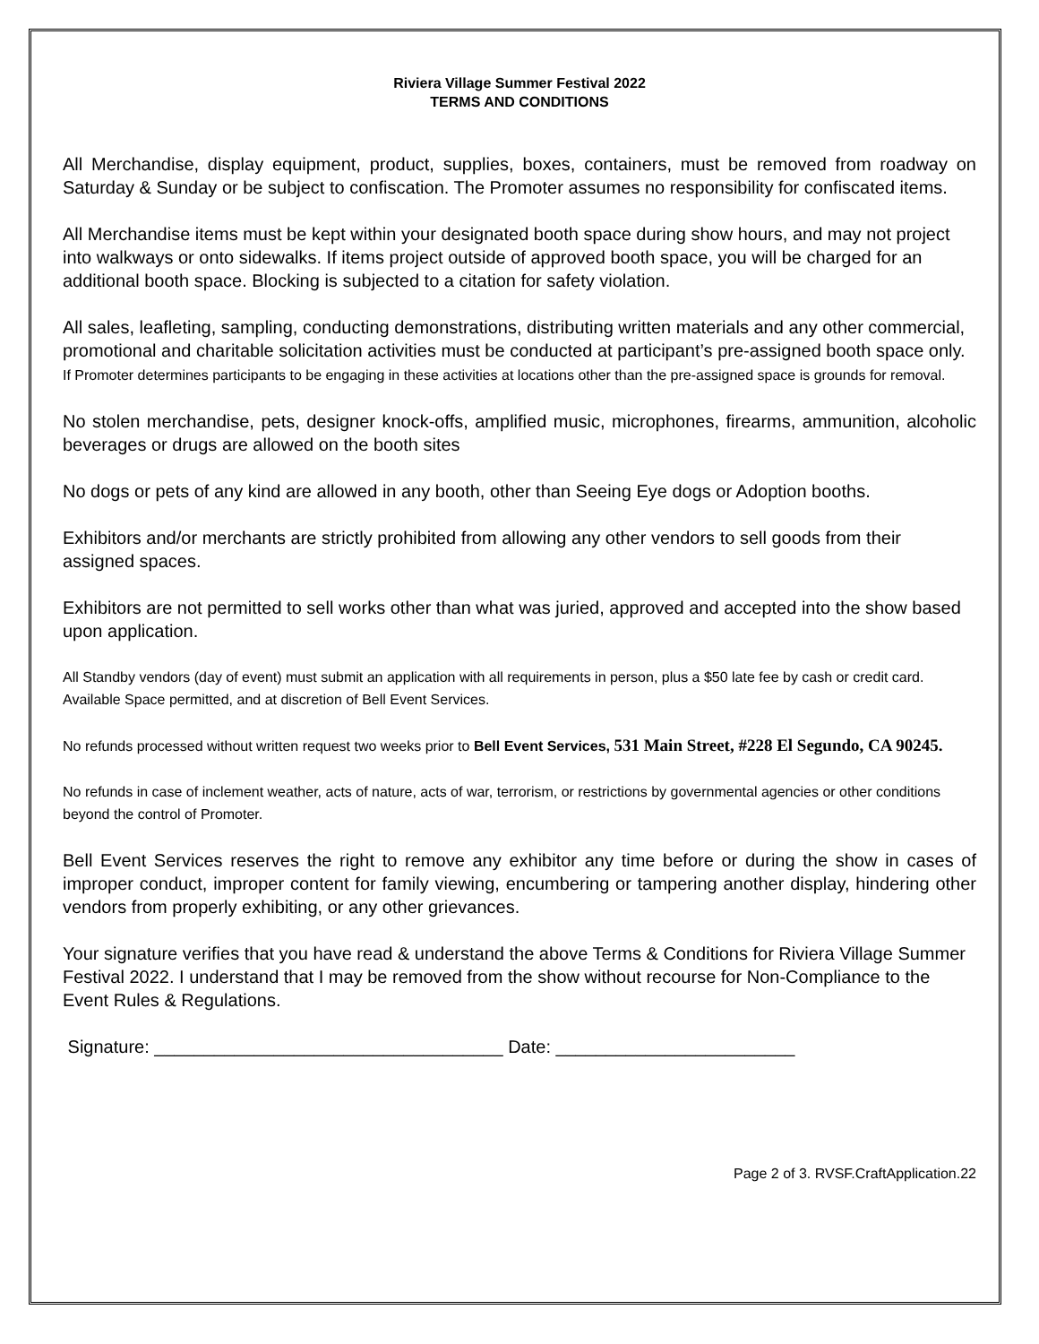Riviera Village Summer Festival 2022
TERMS AND CONDITIONS
All Merchandise, display equipment, product, supplies, boxes, containers, must be removed from roadway on Saturday & Sunday or be subject to confiscation. The Promoter assumes no responsibility for confiscated items.
All Merchandise items must be kept within your designated booth space during show hours, and may not project into walkways or onto sidewalks. If items project outside of approved booth space, you will be charged for an additional booth space. Blocking is subjected to a citation for safety violation.
All sales, leafleting, sampling, conducting demonstrations, distributing written materials and any other commercial, promotional and charitable solicitation activities must be conducted at participant’s pre-assigned booth space only. If Promoter determines participants to be engaging in these activities at locations other than the pre-assigned space is grounds for removal.
No stolen merchandise, pets, designer knock-offs, amplified music, microphones, firearms, ammunition, alcoholic beverages or drugs are allowed on the booth sites
No dogs or pets of any kind are allowed in any booth, other than Seeing Eye dogs or Adoption booths.
Exhibitors and/or merchants are strictly prohibited from allowing any other vendors to sell goods from their assigned spaces.
Exhibitors are not permitted to sell works other than what was juried, approved and accepted into the show based upon application.
All Standby vendors (day of event) must submit an application with all requirements in person, plus a $50 late fee by cash or credit card. Available Space permitted, and at discretion of Bell Event Services.
No refunds processed without written request two weeks prior to Bell Event Services, 531 Main Street, #228 El Segundo, CA 90245.
No refunds in case of inclement weather, acts of nature, acts of war, terrorism, or restrictions by governmental agencies or other conditions beyond the control of Promoter.
Bell Event Services reserves the right to remove any exhibitor any time before or during the show in cases of improper conduct, improper content for family viewing, encumbering or tampering another display, hindering other vendors from properly exhibiting, or any other grievances.
Your signature verifies that you have read & understand the above Terms & Conditions for Riviera Village Summer Festival 2022. I understand that I may be removed from the show without recourse for Non-Compliance to the Event Rules & Regulations.
Signature: ___________________________________ Date: ________________________
Page 2 of 3. RVSF.CraftApplication.22